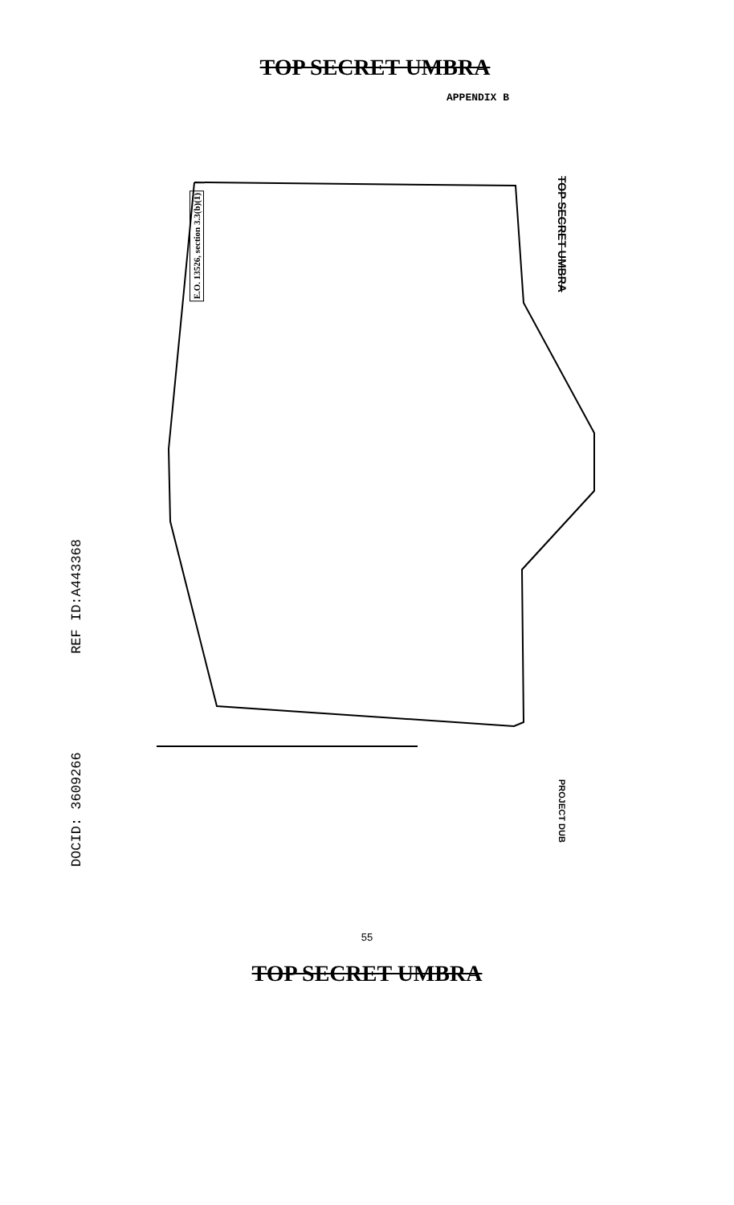TOP SECRET UMBRA
APPENDIX B
DOCID: 3609266 REF ID:A443368
E.O. 13526, section 3.3(b)(1)
TOP SECRET UMBRA
PROJECT DUB
55
TOP SECRET UMBRA